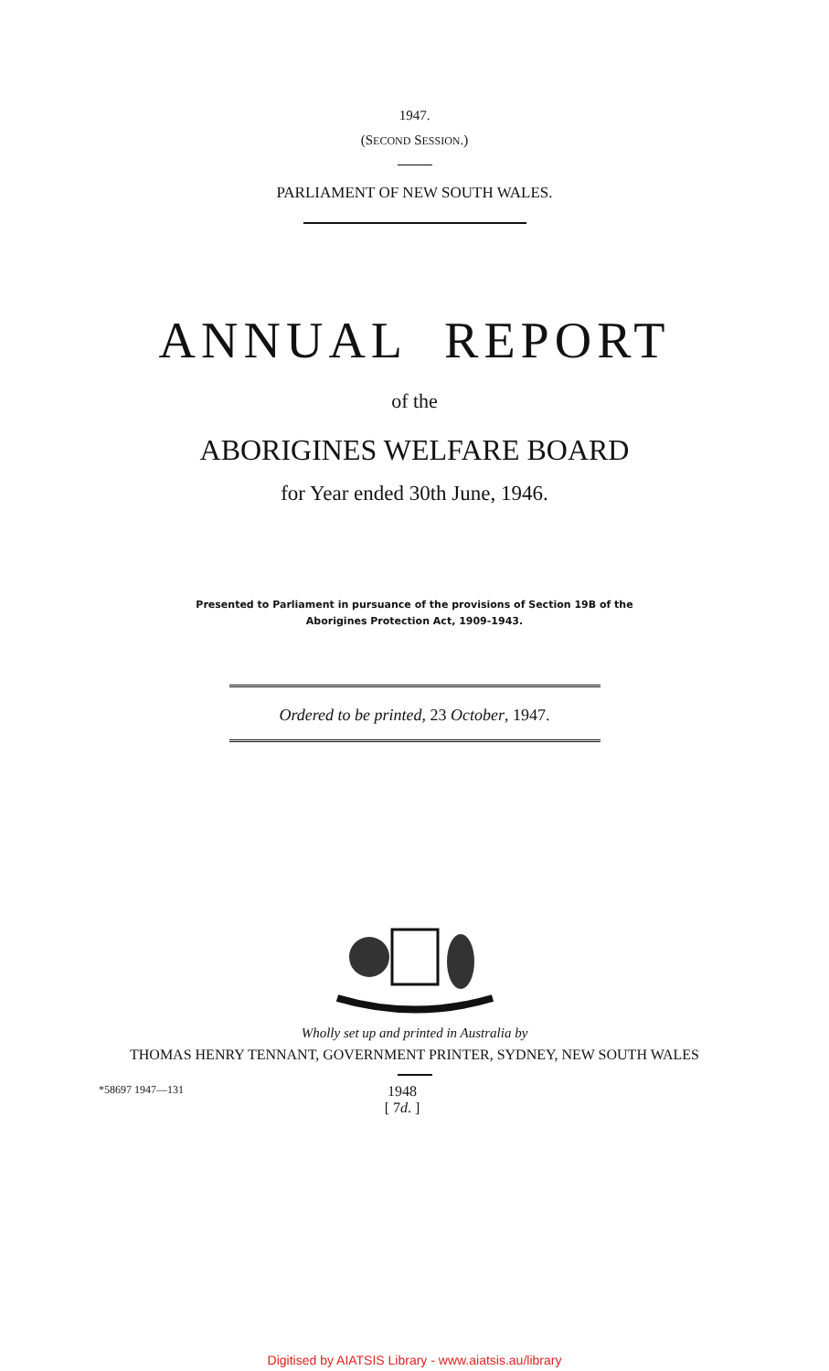1947.
(SECOND SESSION.)
PARLIAMENT OF NEW SOUTH WALES.
ANNUAL REPORT
of the
ABORIGINES WELFARE BOARD
for Year ended 30th June, 1946.
Presented to Parliament in pursuance of the provisions of Section 19B of the
Aborigines Protection Act, 1909-1943.
Ordered to be printed, 23 October, 1947.
Wholly set up and printed in Australia by
THOMAS HENRY TENNANT, GOVERNMENT PRINTER, SYDNEY, NEW SOUTH WALES
*58697 1947—131 1948
[ 7d. ]
Digitised by AIATSIS Library - www.aiatsis.au/library